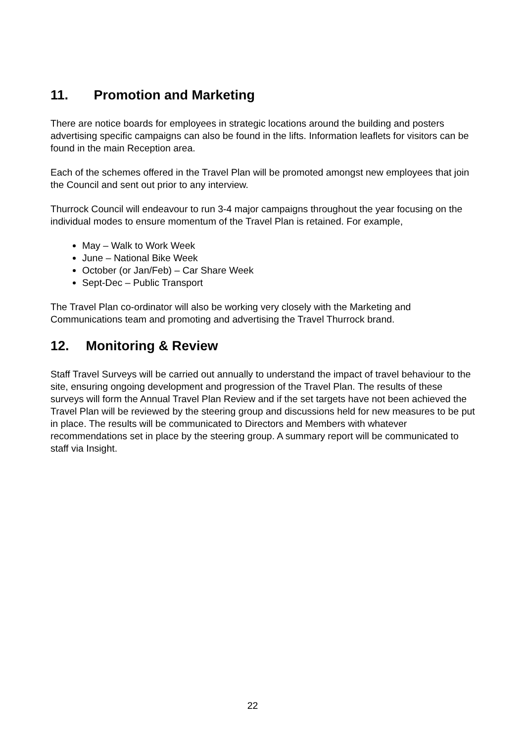11. Promotion and Marketing
There are notice boards for employees in strategic locations around the building and posters advertising specific campaigns can also be found in the lifts. Information leaflets for visitors can be found in the main Reception area.
Each of the schemes offered in the Travel Plan will be promoted amongst new employees that join the Council and sent out prior to any interview.
Thurrock Council will endeavour to run 3-4 major campaigns throughout the year focusing on the individual modes to ensure momentum of the Travel Plan is retained. For example,
May – Walk to Work Week
June – National Bike Week
October (or Jan/Feb) – Car Share Week
Sept-Dec – Public Transport
The Travel Plan co-ordinator will also be working very closely with the Marketing and Communications team and promoting and advertising the Travel Thurrock brand.
12. Monitoring & Review
Staff Travel Surveys will be carried out annually to understand the impact of travel behaviour to the site, ensuring ongoing development and progression of the Travel Plan. The results of these surveys will form the Annual Travel Plan Review and if the set targets have not been achieved the Travel Plan will be reviewed by the steering group and discussions held for new measures to be put in place. The results will be communicated to Directors and Members with whatever recommendations set in place by the steering group. A summary report will be communicated to staff via Insight.
22